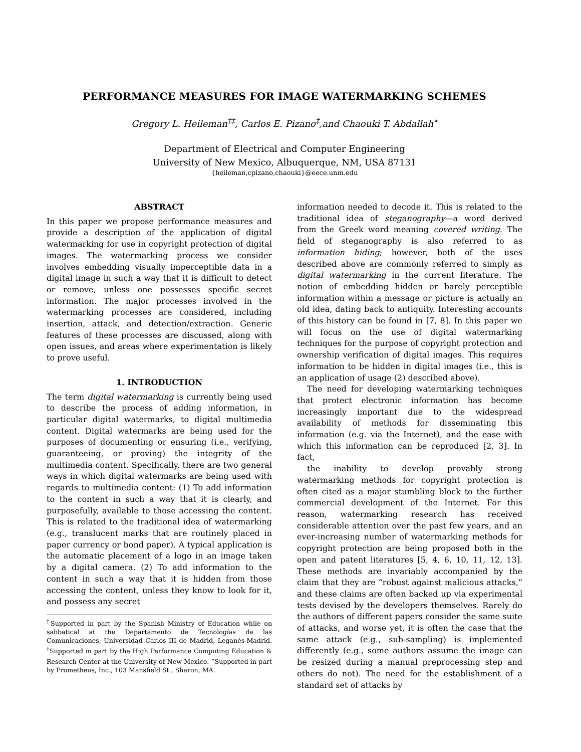PERFORMANCE MEASURES FOR IMAGE WATERMARKING SCHEMES
Gregory L. Heileman<sup>†‡</sup>, Carlos E. Pizano<sup>‡</sup>,and Chaouki T. Abdallah<sup>⋆</sup>
Department of Electrical and Computer Engineering
University of New Mexico, Albuquerque, NM, USA 87131
{heileman,cpizano,chaouki}@eece.unm.edu
ABSTRACT
In this paper we propose performance measures and provide a description of the application of digital watermarking for use in copyright protection of digital images. The watermarking process we consider involves embedding visually imperceptible data in a digital image in such a way that it is difficult to detect or remove, unless one possesses specific secret information. The major processes involved in the watermarking processes are considered, including insertion, attack, and detection/extraction. Generic features of these processes are discussed, along with open issues, and areas where experimentation is likely to prove useful.
1. INTRODUCTION
The term digital watermarking is currently being used to describe the process of adding information, in particular digital watermarks, to digital multimedia content. Digital watermarks are being used for the purposes of documenting or ensuring (i.e., verifying, guaranteeing, or proving) the integrity of the multimedia content. Specifically, there are two general ways in which digital watermarks are being used with regards to multimedia content: (1) To add information to the content in such a way that it is clearly, and purposefully, available to those accessing the content. This is related to the traditional idea of watermarking (e.g., translucent marks that are routinely placed in paper currency or bond paper). A typical application is the automatic placement of a logo in an image taken by a digital camera. (2) To add information to the content in such a way that it is hidden from those accessing the content, unless they know to look for it, and possess any secret
<sup>†</sup> Supported in part by the Spanish Ministry of Education while on sabbatical at the Departamento de Tecnologías de las Comunicaciones, Universidad Carlos III de Madrid, Leganés-Madrid. <sup>‡</sup>Supported in part by the High Performance Computing Education & Research Center at the University of New Mexico. <sup>⋆</sup>Supported in part by Prometheus, Inc., 103 Mansfield St., Sharon, MA.
information needed to decode it. This is related to the traditional idea of steganography—a word derived from the Greek word meaning covered writing. The field of steganography is also referred to as information hiding; however, both of the uses described above are commonly referred to simply as digital watermarking in the current literature. The notion of embedding hidden or barely perceptible information within a message or picture is actually an old idea, dating back to antiquity. Interesting accounts of this history can be found in [7, 8]. In this paper we will focus on the use of digital watermarking techniques for the purpose of copyright protection and ownership verification of digital images. This requires information to be hidden in digital images (i.e., this is an application of usage (2) described above).
The need for developing watermarking techniques that protect electronic information has become increasingly important due to the widespread availability of methods for disseminating this information (e.g. via the Internet), and the ease with which this information can be reproduced [2, 3]. In fact,
the inability to develop provably strong watermarking methods for copyright protection is often cited as a major stumbling block to the further commercial development of the Internet. For this reason, watermarking research has received considerable attention over the past few years, and an ever-increasing number of watermarking methods for copyright protection are being proposed both in the open and patent literatures [5, 4, 6, 10, 11, 12, 13]. These methods are invariably accompanied by the claim that they are “robust against malicious attacks,” and these claims are often backed up via experimental tests devised by the developers themselves. Rarely do the authors of different papers consider the same suite of attacks, and worse yet, it is often the case that the same attack (e.g., sub-sampling) is implemented differently (e.g., some authors assume the image can be resized during a manual preprocessing step and others do not). The need for the establishment of a standard set of attacks by